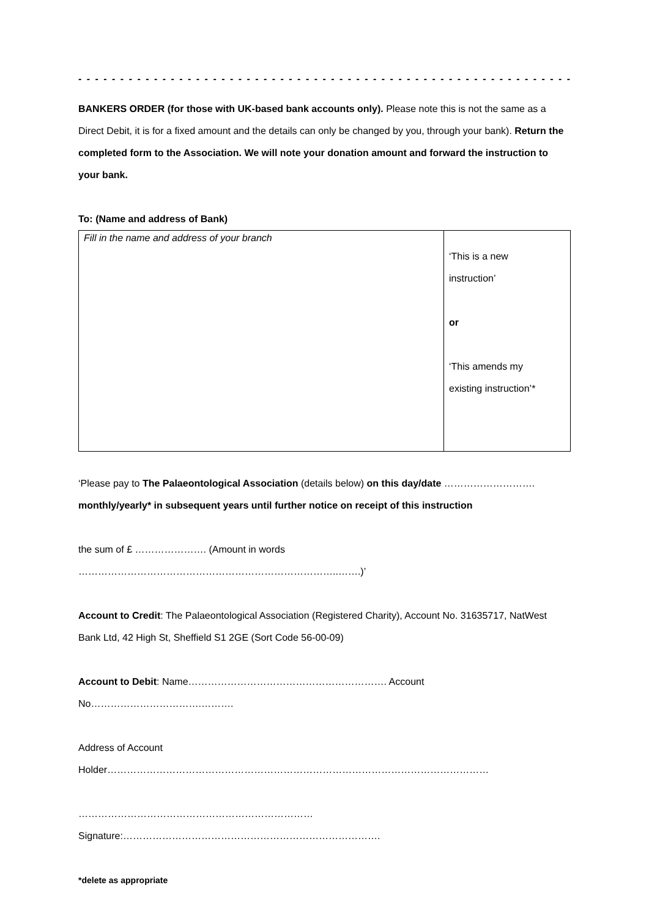- - - - - - - - - - - - - - - - - - - - - - - - - - - - - - - - - - - - - - - - - - - - - - - - - - - - - - - - - - - - - - - - - - - - - - - - - -
BANKERS ORDER (for those with UK-based bank accounts only). Please note this is not the same as a Direct Debit, it is for a fixed amount and the details can only be changed by you, through your bank). Return the completed form to the Association. We will note your donation amount and forward the instruction to your bank.
To: (Name and address of Bank)
| Fill in the name and address of your branch | ‘This is a new instruction’ or ‘This amends my existing instruction’* |
‘Please pay to The Palaeontological Association (details below) on this day/date ……………………….
monthly/yearly* in subsequent years until further notice on receipt of this instruction
the sum of £ …………………. (Amount in words ……………………………………………………………………..…….)’
Account to Credit: The Palaeontological Association (Registered Charity), Account No. 31635717, NatWest Bank Ltd, 42 High St, Sheffield S1 2GE (Sort Code 56-00-09)
Account to Debit: Name……………………………………………………. Account No…………………………….……….
Address of Account Holder………………………………………………………………………………………………………
……………………………………………………………… Signature:…………………………………………………………………….
*delete as appropriate